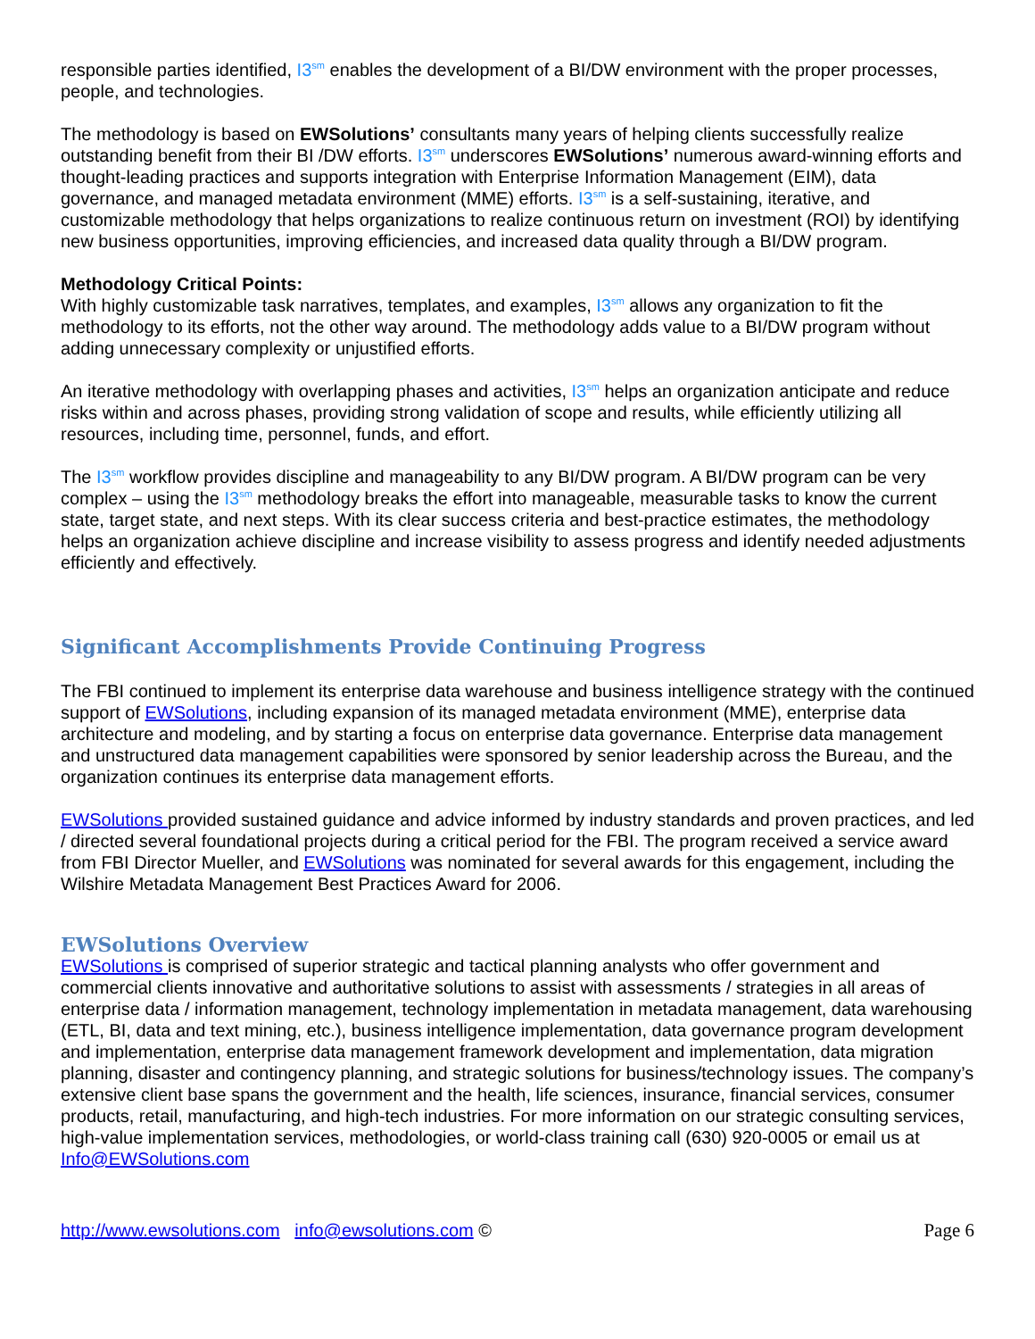responsible parties identified, I3<sup>sm</sup> enables the development of a BI/DW environment with the proper processes, people, and technologies.
The methodology is based on EWSolutions’ consultants many years of helping clients successfully realize outstanding benefit from their BI /DW efforts. I3<sup>sm</sup> underscores EWSolutions’ numerous award-winning efforts and thought-leading practices and supports integration with Enterprise Information Management (EIM), data governance, and managed metadata environment (MME) efforts. I3<sup>sm</sup> is a self-sustaining, iterative, and customizable methodology that helps organizations to realize continuous return on investment (ROI) by identifying new business opportunities, improving efficiencies, and increased data quality through a BI/DW program.
Methodology Critical Points:
With highly customizable task narratives, templates, and examples, I3<sup>sm</sup> allows any organization to fit the methodology to its efforts, not the other way around. The methodology adds value to a BI/DW program without adding unnecessary complexity or unjustified efforts.
An iterative methodology with overlapping phases and activities, I3<sup>sm</sup> helps an organization anticipate and reduce risks within and across phases, providing strong validation of scope and results, while efficiently utilizing all resources, including time, personnel, funds, and effort.
The I3<sup>sm</sup> workflow provides discipline and manageability to any BI/DW program. A BI/DW program can be very complex – using the I3<sup>sm</sup> methodology breaks the effort into manageable, measurable tasks to know the current state, target state, and next steps. With its clear success criteria and best-practice estimates, the methodology helps an organization achieve discipline and increase visibility to assess progress and identify needed adjustments efficiently and effectively.
Significant Accomplishments Provide Continuing Progress
The FBI continued to implement its enterprise data warehouse and business intelligence strategy with the continued support of EWSolutions, including expansion of its managed metadata environment (MME), enterprise data architecture and modeling, and by starting a focus on enterprise data governance. Enterprise data management and unstructured data management capabilities were sponsored by senior leadership across the Bureau, and the organization continues its enterprise data management efforts.
EWSolutions provided sustained guidance and advice informed by industry standards and proven practices, and led / directed several foundational projects during a critical period for the FBI. The program received a service award from FBI Director Mueller, and EWSolutions was nominated for several awards for this engagement, including the Wilshire Metadata Management Best Practices Award for 2006.
EWSolutions Overview
EWSolutions is comprised of superior strategic and tactical planning analysts who offer government and commercial clients innovative and authoritative solutions to assist with assessments / strategies in all areas of enterprise data / information management, technology implementation in metadata management, data warehousing (ETL, BI, data and text mining, etc.), business intelligence implementation, data governance program development and implementation, enterprise data management framework development and implementation, data migration planning, disaster and contingency planning, and strategic solutions for business/technology issues. The company’s extensive client base spans the government and the health, life sciences, insurance, financial services, consumer products, retail, manufacturing, and high-tech industries. For more information on our strategic consulting services, high-value implementation services, methodologies, or world-class training call (630) 920-0005 or email us at Info@EWSolutions.com
http://www.ewsolutions.com info@ewsolutions.com © Page 6